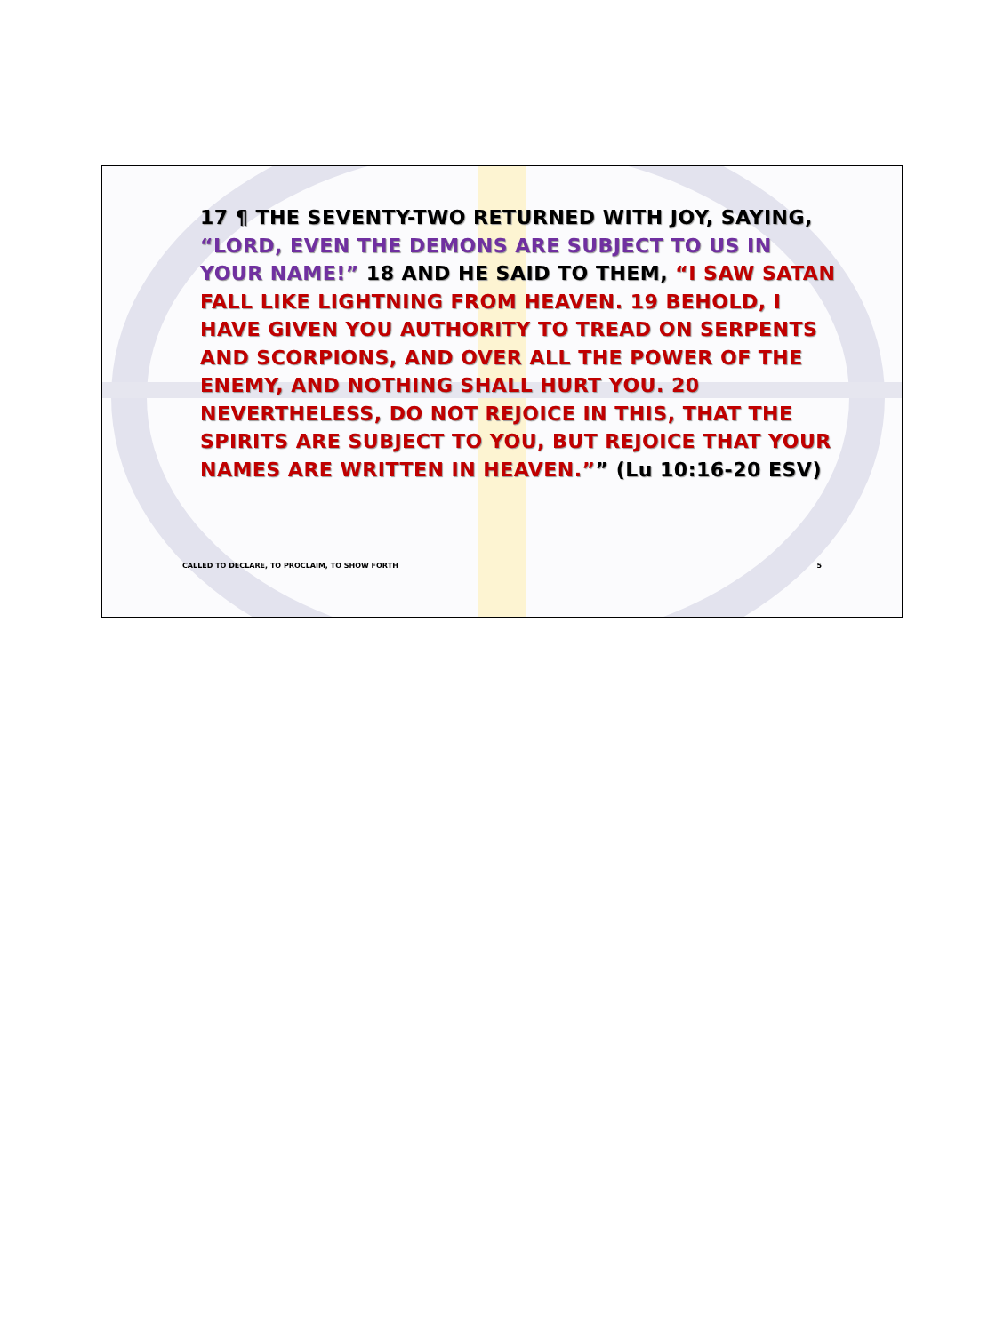17 ¶ THE SEVENTY-TWO RETURNED WITH JOY, SAYING, “LORD, EVEN THE DEMONS ARE SUBJECT TO US IN YOUR NAME!” 18 AND HE SAID TO THEM, “I SAW SATAN FALL LIKE LIGHTNING FROM HEAVEN. 19 BEHOLD, I HAVE GIVEN YOU AUTHORITY TO TREAD ON SERPENTS AND SCORPIONS, AND OVER ALL THE POWER OF THE ENEMY, AND NOTHING SHALL HURT YOU. 20 NEVERTHELESS, DO NOT REJOICE IN THIS, THAT THE SPIRITS ARE SUBJECT TO YOU, BUT REJOICE THAT YOUR NAMES ARE WRITTEN IN HEAVEN.”” (Lu 10:16-20 ESV)
CALLED TO DECLARE, TO PROCLAIM, TO SHOW FORTH 5